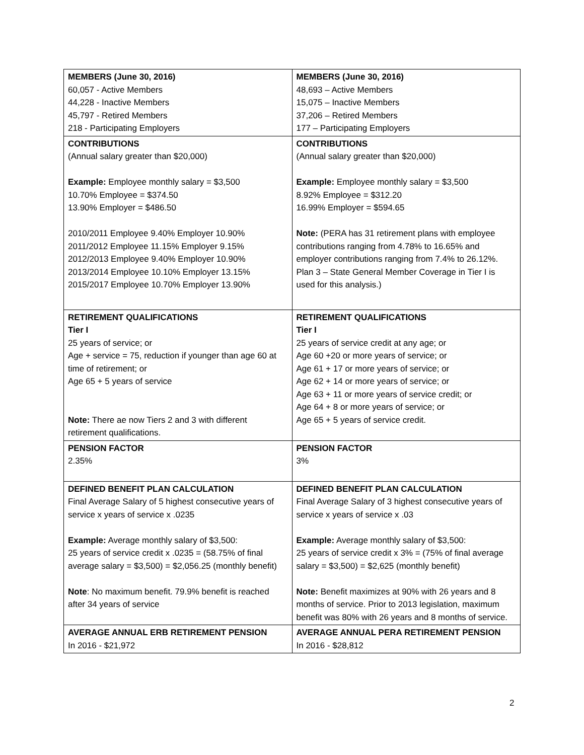| MEMBERS (June 30, 2016) 60,057 - Active Members 44,228 - Inactive Members 45,797 - Retired Members 218 - Participating Employers | MEMBERS (June 30, 2016) 48,693 – Active Members 15,075 – Inactive Members 37,206 – Retired Members 177 – Participating Employers |
| CONTRIBUTIONS (Annual salary greater than $20,000) Example: Employee monthly salary = $3,500 10.70% Employee = $374.50 13.90% Employer = $486.50 2010/2011 Employee 9.40% Employer 10.90% 2011/2012 Employee 11.15% Employer 9.15% 2012/2013 Employee 9.40% Employer 10.90% 2013/2014 Employee 10.10% Employer 13.15% 2015/2017 Employee 10.70% Employer 13.90% | CONTRIBUTIONS (Annual salary greater than $20,000) Example: Employee monthly salary = $3,500 8.92% Employee = $312.20 16.99% Employer = $594.65 Note: (PERA has 31 retirement plans with employee contributions ranging from 4.78% to 16.65% and employer contributions ranging from 7.4% to 26.12%. Plan 3 – State General Member Coverage in Tier I is used for this analysis.) |
| RETIREMENT QUALIFICATIONS Tier I 25 years of service; or Age + service = 75, reduction if younger than age 60 at time of retirement; or Age 65 + 5 years of service Note: There ae now Tiers 2 and 3 with different retirement qualifications. | RETIREMENT QUALIFICATIONS Tier I 25 years of service credit at any age; or Age 60 +20 or more years of service; or Age 61 + 17 or more years of service; or Age 62 + 14 or more years of service; or Age 63 + 11 or more years of service credit; or Age 64 + 8 or more years of service; or Age 65 + 5 years of service credit. |
| PENSION FACTOR 2.35% | PENSION FACTOR 3% |
| DEFINED BENEFIT PLAN CALCULATION Final Average Salary of 5 highest consecutive years of service x years of service x .0235 Example: Average monthly salary of $3,500: 25 years of service credit x .0235 = (58.75% of final average salary = $3,500) = $2,056.25 (monthly benefit) Note : No maximum benefit. 79.9% benefit is reached after 34 years of service | DEFINED BENEFIT PLAN CALCULATION Final Average Salary of 3 highest consecutive years of service x years of service x .03 Example: Average monthly salary of $3,500: 25 years of service credit x 3% = (75% of final average salary = $3,500) = $2,625 (monthly benefit) Note: Benefit maximizes at 90% with 26 years and 8 months of service. Prior to 2013 legislation, maximum benefit was 80% with 26 years and 8 months of service. |
| AVERAGE ANNUAL ERB RETIREMENT PENSION In 2016 - $21,972 | AVERAGE ANNUAL PERA RETIREMENT PENSION In 2016 - $28,812 |
2